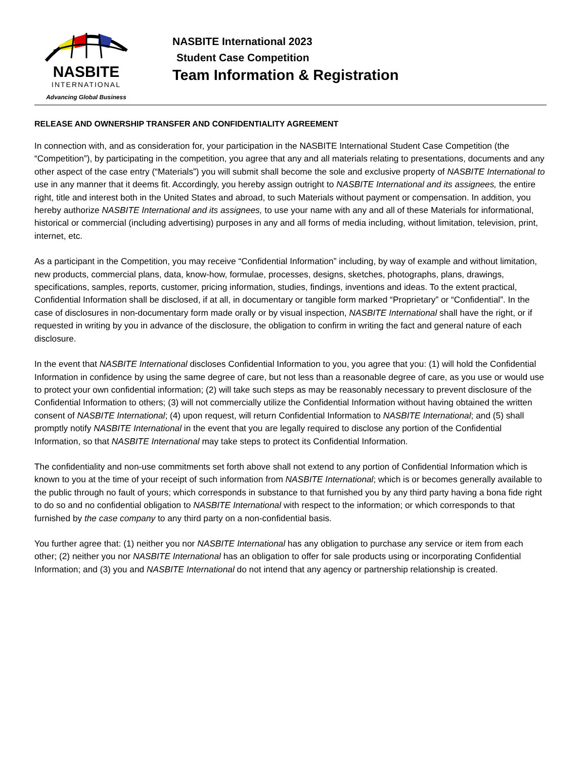NASBITE
INTERNATIONAL
Advancing Global Business
NASBITE International 2023
Student Case Competition
Team Information & Registration
RELEASE AND OWNERSHIP TRANSFER AND CONFIDENTIALITY AGREEMENT
In connection with, and as consideration for, your participation in the NASBITE International Student Case Competition (the “Competition”), by participating in the competition, you agree that any and all materials relating to presentations, documents and any other aspect of the case entry (“Materials”) you will submit shall become the sole and exclusive property of NASBITE International to use in any manner that it deems fit. Accordingly, you hereby assign outright to NASBITE International and its assignees, the entire right, title and interest both in the United States and abroad, to such Materials without payment or compensation. In addition, you hereby authorize NASBITE International and its assignees, to use your name with any and all of these Materials for informational, historical or commercial (including advertising) purposes in any and all forms of media including, without limitation, television, print, internet, etc.
As a participant in the Competition, you may receive “Confidential Information” including, by way of example and without limitation, new products, commercial plans, data, know-how, formulae, processes, designs, sketches, photographs, plans, drawings, specifications, samples, reports, customer, pricing information, studies, findings, inventions and ideas. To the extent practical, Confidential Information shall be disclosed, if at all, in documentary or tangible form marked “Proprietary” or “Confidential”. In the case of disclosures in non-documentary form made orally or by visual inspection, NASBITE International shall have the right, or if requested in writing by you in advance of the disclosure, the obligation to confirm in writing the fact and general nature of each disclosure.
In the event that NASBITE International discloses Confidential Information to you, you agree that you: (1) will hold the Confidential Information in confidence by using the same degree of care, but not less than a reasonable degree of care, as you use or would use to protect your own confidential information; (2) will take such steps as may be reasonably necessary to prevent disclosure of the Confidential Information to others; (3) will not commercially utilize the Confidential Information without having obtained the written consent of NASBITE International; (4) upon request, will return Confidential Information to NASBITE International; and (5) shall promptly notify NASBITE International in the event that you are legally required to disclose any portion of the Confidential Information, so that NASBITE International may take steps to protect its Confidential Information.
The confidentiality and non-use commitments set forth above shall not extend to any portion of Confidential Information which is known to you at the time of your receipt of such information from NASBITE International; which is or becomes generally available to the public through no fault of yours; which corresponds in substance to that furnished you by any third party having a bona fide right to do so and no confidential obligation to NASBITE International with respect to the information; or which corresponds to that furnished by the case company to any third party on a non-confidential basis.
You further agree that: (1) neither you nor NASBITE International has any obligation to purchase any service or item from each other; (2) neither you nor NASBITE International has an obligation to offer for sale products using or incorporating Confidential Information; and (3) you and NASBITE International do not intend that any agency or partnership relationship is created.